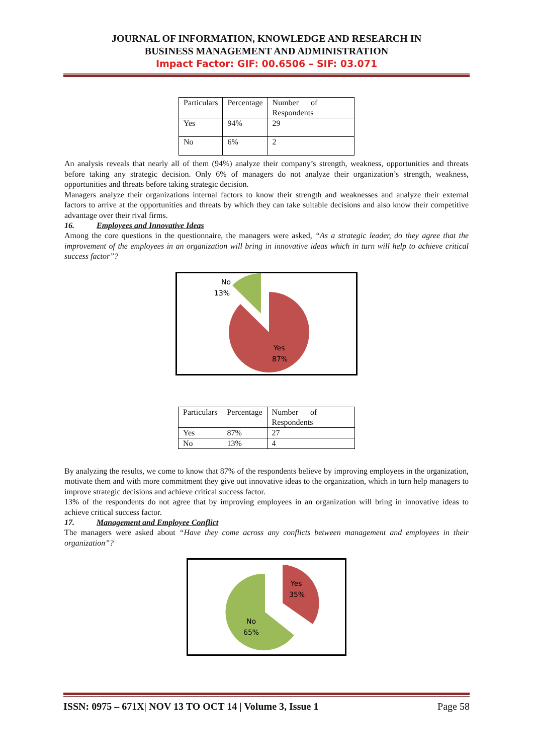JOURNAL OF INFORMATION, KNOWLEDGE AND RESEARCH IN
BUSINESS MANAGEMENT AND ADMINISTRATION
Impact Factor: GIF: 00.6506 – SIF: 03.071
| Particulars | Percentage | Number of Respondents |
| Yes | 94% | 29 |
| No | 6% | 2 |
An analysis reveals that nearly all of them (94%) analyze their company’s strength, weakness, opportunities and threats before taking any strategic decision. Only 6% of managers do not analyze their organization’s strength, weakness, opportunities and threats before taking strategic decision.
Managers analyze their organizations internal factors to know their strength and weaknesses and analyze their external factors to arrive at the opportunities and threats by which they can take suitable decisions and also know their competitive advantage over their rival firms.
16. Employees and Innovative Ideas
Among the core questions in the questionnaire, the managers were asked, “As a strategic leader, do they agree that the improvement of the employees in an organization will bring in innovative ideas which in turn will help to achieve critical success factor”?
No
13%
Yes
87%
| Particulars | Percentage | Number of Respondents |
| Yes | 87% | 27 |
| No | 13% | 4 |
By analyzing the results, we come to know that 87% of the respondents believe by improving employees in the organization, motivate them and with more commitment they give out innovative ideas to the organization, which in turn help managers to improve strategic decisions and achieve critical success factor.
13% of the respondents do not agree that by improving employees in an organization will bring in innovative ideas to achieve critical success factor.
17. Management and Employee Conflict
The managers were asked about “Have they come across any conflicts between management and employees in their organization”?
Yes
35%
No
65%
ISSN: 0975 – 671X| NOV 13 TO OCT 14 | Volume 3, Issue 1 Page 58